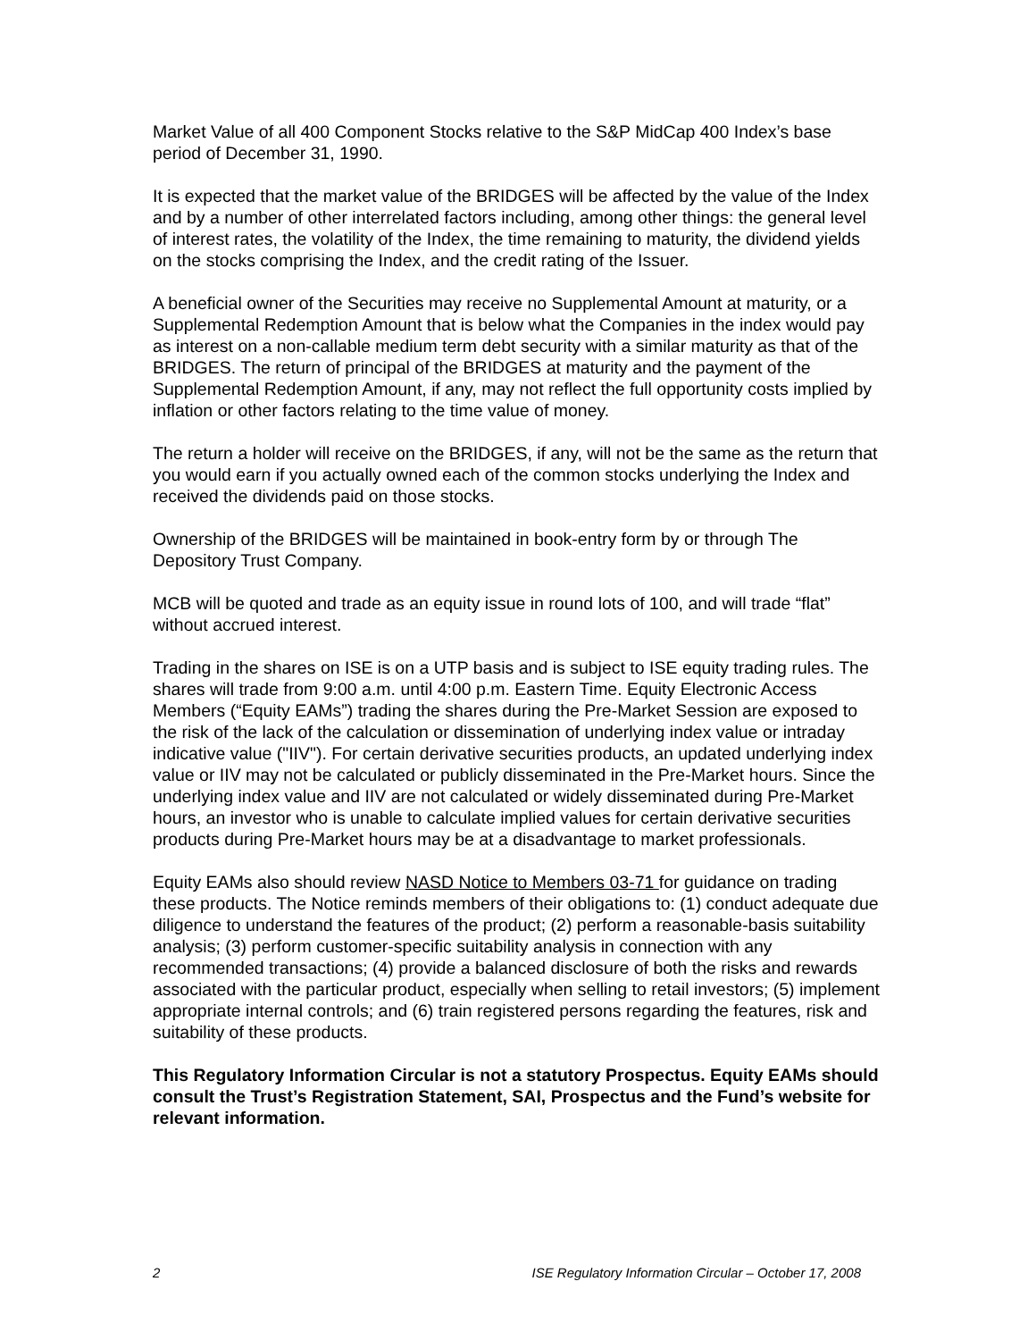Market Value of all 400 Component Stocks relative to the S&P MidCap 400 Index’s base period of December 31, 1990.
It is expected that the market value of the BRIDGES will be affected by the value of the Index and by a number of other interrelated factors including, among other things: the general level of interest rates, the volatility of the Index, the time remaining to maturity, the dividend yields on the stocks comprising the Index, and the credit rating of the Issuer.
A beneficial owner of the Securities may receive no Supplemental Amount at maturity, or a Supplemental Redemption Amount that is below what the Companies in the index would pay as interest on a non-callable medium term debt security with a similar maturity as that of the BRIDGES. The return of principal of the BRIDGES at maturity and the payment of the Supplemental Redemption Amount, if any, may not reflect the full opportunity costs implied by inflation or other factors relating to the time value of money.
The return a holder will receive on the BRIDGES, if any, will not be the same as the return that you would earn if you actually owned each of the common stocks underlying the Index and received the dividends paid on those stocks.
Ownership of the BRIDGES will be maintained in book-entry form by or through The Depository Trust Company.
MCB will be quoted and trade as an equity issue in round lots of 100, and will trade “flat” without accrued interest.
Trading in the shares on ISE is on a UTP basis and is subject to ISE equity trading rules. The shares will trade from 9:00 a.m. until 4:00 p.m. Eastern Time. Equity Electronic Access Members (“Equity EAMs”) trading the shares during the Pre-Market Session are exposed to the risk of the lack of the calculation or dissemination of underlying index value or intraday indicative value ("IIV"). For certain derivative securities products, an updated underlying index value or IIV may not be calculated or publicly disseminated in the Pre-Market hours. Since the underlying index value and IIV are not calculated or widely disseminated during Pre-Market hours, an investor who is unable to calculate implied values for certain derivative securities products during Pre-Market hours may be at a disadvantage to market professionals.
Equity EAMs also should review NASD Notice to Members 03-71 for guidance on trading these products. The Notice reminds members of their obligations to: (1) conduct adequate due diligence to understand the features of the product; (2) perform a reasonable-basis suitability analysis; (3) perform customer-specific suitability analysis in connection with any recommended transactions; (4) provide a balanced disclosure of both the risks and rewards associated with the particular product, especially when selling to retail investors; (5) implement appropriate internal controls; and (6) train registered persons regarding the features, risk and suitability of these products.
This Regulatory Information Circular is not a statutory Prospectus. Equity EAMs should consult the Trust’s Registration Statement, SAI, Prospectus and the Fund’s website for relevant information.
2 ISE Regulatory Information Circular – October 17, 2008